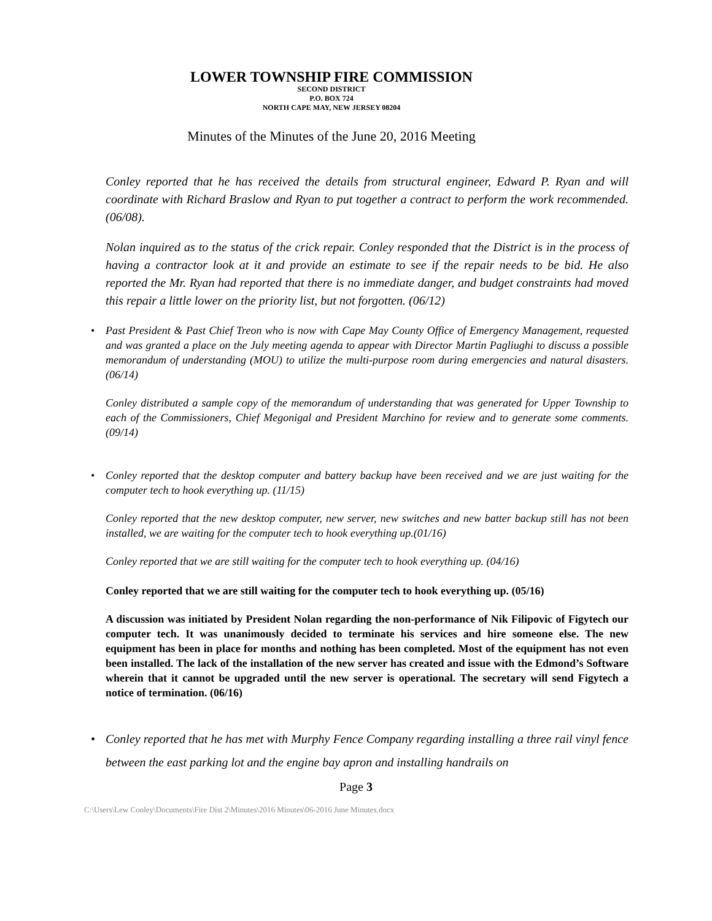LOWER TOWNSHIP FIRE COMMISSION
SECOND DISTRICT
P.O. BOX 724
NORTH CAPE MAY, NEW JERSEY 08204
Minutes of the Minutes of the June 20, 2016 Meeting
Conley reported that he has received the details from structural engineer, Edward P. Ryan and will coordinate with Richard Braslow and Ryan to put together a contract to perform the work recommended. (06/08).
Nolan inquired as to the status of the crick repair. Conley responded that the District is in the process of having a contractor look at it and provide an estimate to see if the repair needs to be bid. He also reported the Mr. Ryan had reported that there is no immediate danger, and budget constraints had moved this repair a little lower on the priority list, but not forgotten. (06/12)
• Past President & Past Chief Treon who is now with Cape May County Office of Emergency Management, requested and was granted a place on the July meeting agenda to appear with Director Martin Pagliughi to discuss a possible memorandum of understanding (MOU) to utilize the multi-purpose room during emergencies and natural disasters. (06/14)
Conley distributed a sample copy of the memorandum of understanding that was generated for Upper Township to each of the Commissioners, Chief Megonigal and President Marchino for review and to generate some comments. (09/14)
• Conley reported that the desktop computer and battery backup have been received and we are just waiting for the computer tech to hook everything up. (11/15)
Conley reported that the new desktop computer, new server, new switches and new batter backup still has not been installed, we are waiting for the computer tech to hook everything up.(01/16)
Conley reported that we are still waiting for the computer tech to hook everything up. (04/16)
Conley reported that we are still waiting for the computer tech to hook everything up. (05/16)
A discussion was initiated by President Nolan regarding the non-performance of Nik Filipovic of Figytech our computer tech. It was unanimously decided to terminate his services and hire someone else. The new equipment has been in place for months and nothing has been completed. Most of the equipment has not even been installed. The lack of the installation of the new server has created and issue with the Edmond’s Software wherein that it cannot be upgraded until the new server is operational. The secretary will send Figytech a notice of termination. (06/16)
• Conley reported that he has met with Murphy Fence Company regarding installing a three rail vinyl fence between the east parking lot and the engine bay apron and installing handrails on
Page 3
C:\Users\Lew Conley\Documents\Fire Dist 2\Minutes\2016 Minutes\06-2016 June Minutes.docx